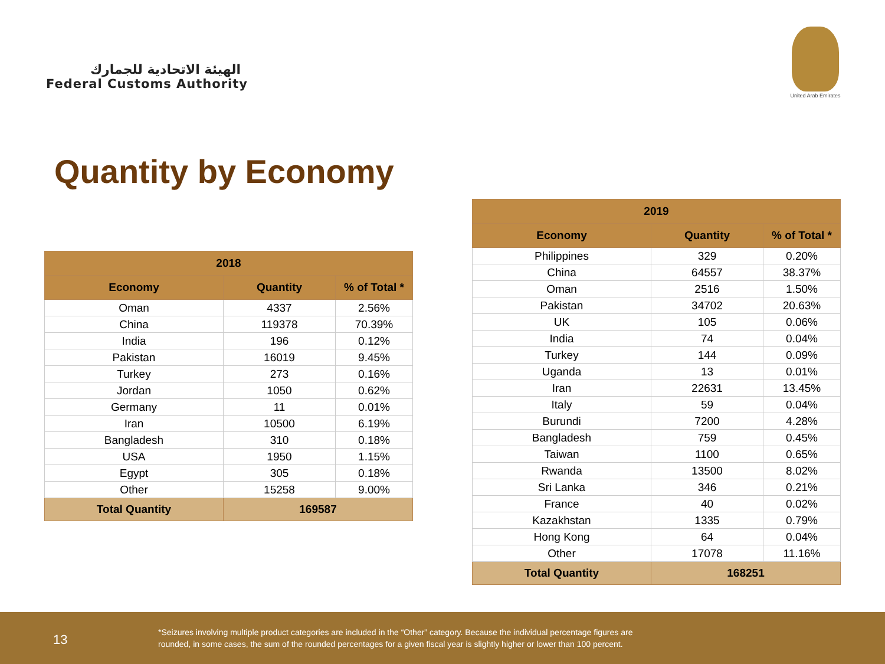الهيئة الاتحادية للجمارك
Federal Customs Authority
United Arab Emirates
Quantity by Economy
| 2018 | | |
| --- | --- | --- |
| Economy | Quantity | % of Total * |
| Oman | 4337 | 2.56% |
| China | 119378 | 70.39% |
| India | 196 | 0.12% |
| Pakistan | 16019 | 9.45% |
| Turkey | 273 | 0.16% |
| Jordan | 1050 | 0.62% |
| Germany | 11 | 0.01% |
| Iran | 10500 | 6.19% |
| Bangladesh | 310 | 0.18% |
| USA | 1950 | 1.15% |
| Egypt | 305 | 0.18% |
| Other | 15258 | 9.00% |
| Total Quantity | 169587 | |
| 2019 | | |
| --- | --- | --- |
| Economy | Quantity | % of Total * |
| Philippines | 329 | 0.20% |
| China | 64557 | 38.37% |
| Oman | 2516 | 1.50% |
| Pakistan | 34702 | 20.63% |
| UK | 105 | 0.06% |
| India | 74 | 0.04% |
| Turkey | 144 | 0.09% |
| Uganda | 13 | 0.01% |
| Iran | 22631 | 13.45% |
| Italy | 59 | 0.04% |
| Burundi | 7200 | 4.28% |
| Bangladesh | 759 | 0.45% |
| Taiwan | 1100 | 0.65% |
| Rwanda | 13500 | 8.02% |
| Sri Lanka | 346 | 0.21% |
| France | 40 | 0.02% |
| Kazakhstan | 1335 | 0.79% |
| Hong Kong | 64 | 0.04% |
| Other | 17078 | 11.16% |
| Total Quantity | 168251 | |
13
*Seizures involving multiple product categories are included in the “Other” category. Because the individual percentage figures are
rounded, in some cases, the sum of the rounded percentages for a given fiscal year is slightly higher or lower than 100 percent.